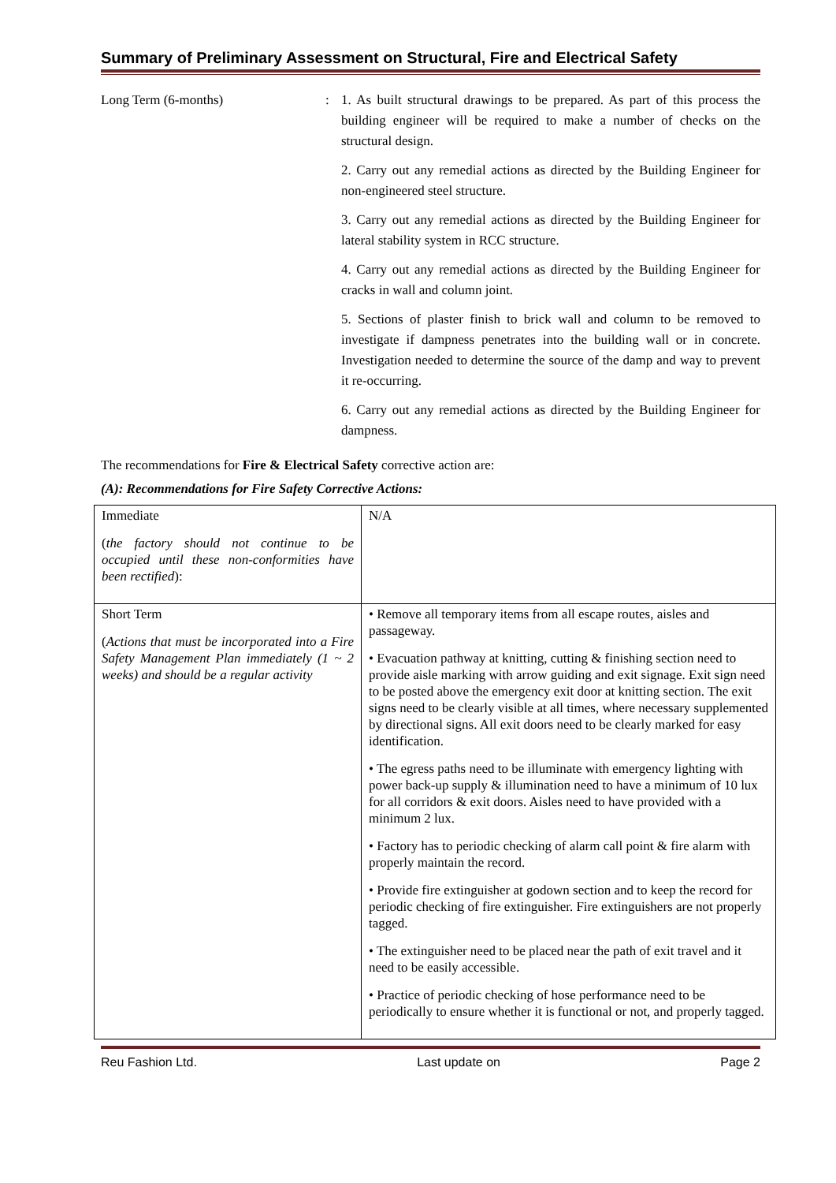Summary of Preliminary Assessment on Structural, Fire and Electrical Safety
Long Term (6-months) : 1. As built structural drawings to be prepared. As part of this process the building engineer will be required to make a number of checks on the structural design.
2. Carry out any remedial actions as directed by the Building Engineer for non-engineered steel structure.
3. Carry out any remedial actions as directed by the Building Engineer for lateral stability system in RCC structure.
4. Carry out any remedial actions as directed by the Building Engineer for cracks in wall and column joint.
5. Sections of plaster finish to brick wall and column to be removed to investigate if dampness penetrates into the building wall or in concrete. Investigation needed to determine the source of the damp and way to prevent it re-occurring.
6. Carry out any remedial actions as directed by the Building Engineer for dampness.
The recommendations for Fire & Electrical Safety corrective action are:
(A): Recommendations for Fire Safety Corrective Actions:
| Immediate ( the factory should not continue to be occupied until these non-conformities have been rectified ): | N/A |
| Short Term ( Actions that must be incorporated into a Fire Safety Management Plan immediately (1 ~ 2 weeks) and should be a regular activity | • Remove all temporary items from all escape routes, aisles and passageway. • Evacuation pathway at knitting, cutting & finishing section need to provide aisle marking with arrow guiding and exit signage. Exit sign need to be posted above the emergency exit door at knitting section. The exit signs need to be clearly visible at all times, where necessary supplemented by directional signs. All exit doors need to be clearly marked for easy identification. • The egress paths need to be illuminate with emergency lighting with power back-up supply & illumination need to have a minimum of 10 lux for all corridors & exit doors. Aisles need to have provided with a minimum 2 lux. • Factory has to periodic checking of alarm call point & fire alarm with properly maintain the record. • Provide fire extinguisher at godown section and to keep the record for periodic checking of fire extinguisher. Fire extinguishers are not properly tagged. • The extinguisher need to be placed near the path of exit travel and it need to be easily accessible. • Practice of periodic checking of hose performance need to be periodically to ensure whether it is functional or not, and properly tagged. |
Reu Fashion Ltd. Last update on Page 2